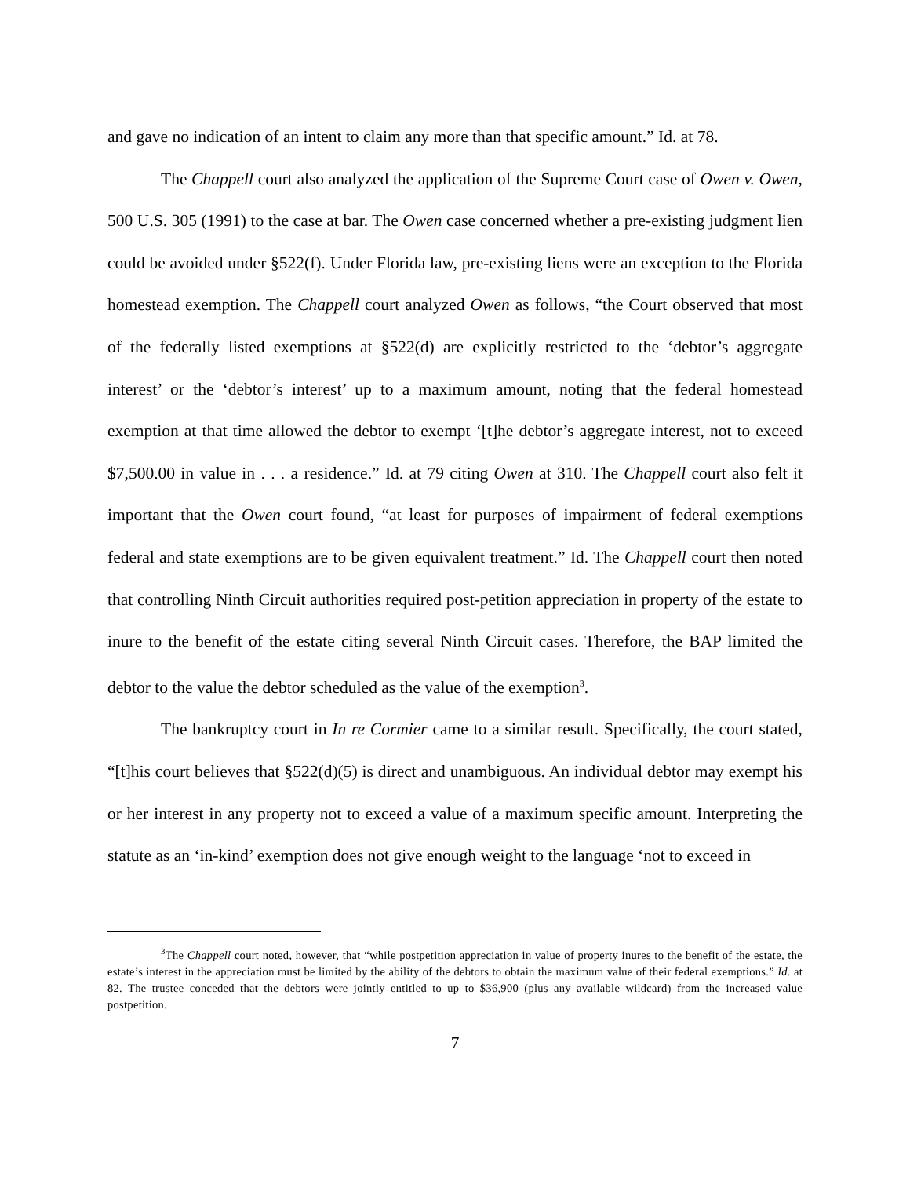and gave no indication of an intent to claim any more than that specific amount.” Id. at 78.
The Chappell court also analyzed the application of the Supreme Court case of Owen v. Owen, 500 U.S. 305 (1991) to the case at bar. The Owen case concerned whether a pre-existing judgment lien could be avoided under §522(f). Under Florida law, pre-existing liens were an exception to the Florida homestead exemption. The Chappell court analyzed Owen as follows, “the Court observed that most of the federally listed exemptions at §522(d) are explicitly restricted to the ‘debtor’s aggregate interest’ or the ‘debtor’s interest’ up to a maximum amount, noting that the federal homestead exemption at that time allowed the debtor to exempt ‘[t]he debtor’s aggregate interest, not to exceed $7,500.00 in value in . . . a residence.” Id. at 79 citing Owen at 310. The Chappell court also felt it important that the Owen court found, “at least for purposes of impairment of federal exemptions federal and state exemptions are to be given equivalent treatment.” Id. The Chappell court then noted that controlling Ninth Circuit authorities required post-petition appreciation in property of the estate to inure to the benefit of the estate citing several Ninth Circuit cases. Therefore, the BAP limited the debtor to the value the debtor scheduled as the value of the exemption<sup>3</sup>.
The bankruptcy court in In re Cormier came to a similar result. Specifically, the court stated, “[t]his court believes that §522(d)(5) is direct and unambiguous. An individual debtor may exempt his or her interest in any property not to exceed a value of a maximum specific amount. Interpreting the statute as an ‘in-kind’ exemption does not give enough weight to the language ‘not to exceed in
<sup>3</sup> The Chappell court noted, however, that “while postpetition appreciation in value of property inures to the benefit of the estate, the estate’s interest in the appreciation must be limited by the ability of the debtors to obtain the maximum value of their federal exemptions.” Id. at 82. The trustee conceded that the debtors were jointly entitled to up to $36,900 (plus any available wildcard) from the increased value postpetition.
7